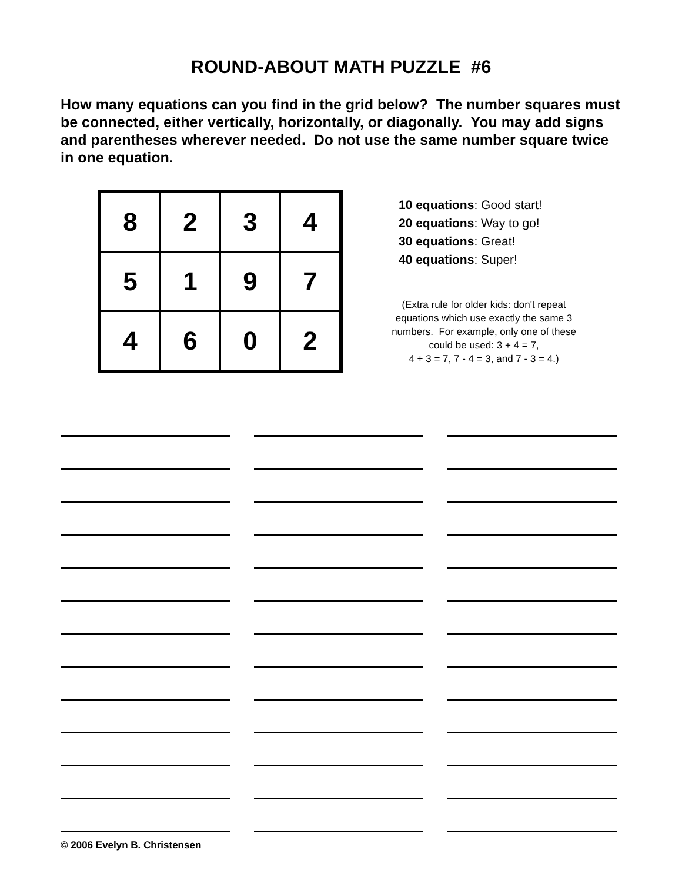ROUND-ABOUT MATH PUZZLE #6
How many equations can you find in the grid below? The number squares must be connected, either vertically, horizontally, or diagonally. You may add signs and parentheses wherever needed. Do not use the same number square twice in one equation.
| 8 | 2 | 3 | 4 |
| 5 | 1 | 9 | 7 |
| 4 | 6 | 0 | 2 |
10 equations: Good start!
20 equations: Way to go!
30 equations: Great!
40 equations: Super!
(Extra rule for older kids: don't repeat equations which use exactly the same 3 numbers. For example, only one of these could be used: 3 + 4 = 7,
4 + 3 = 7, 7 - 4 = 3, and 7 - 3 = 4.)
© 2006 Evelyn B. Christensen